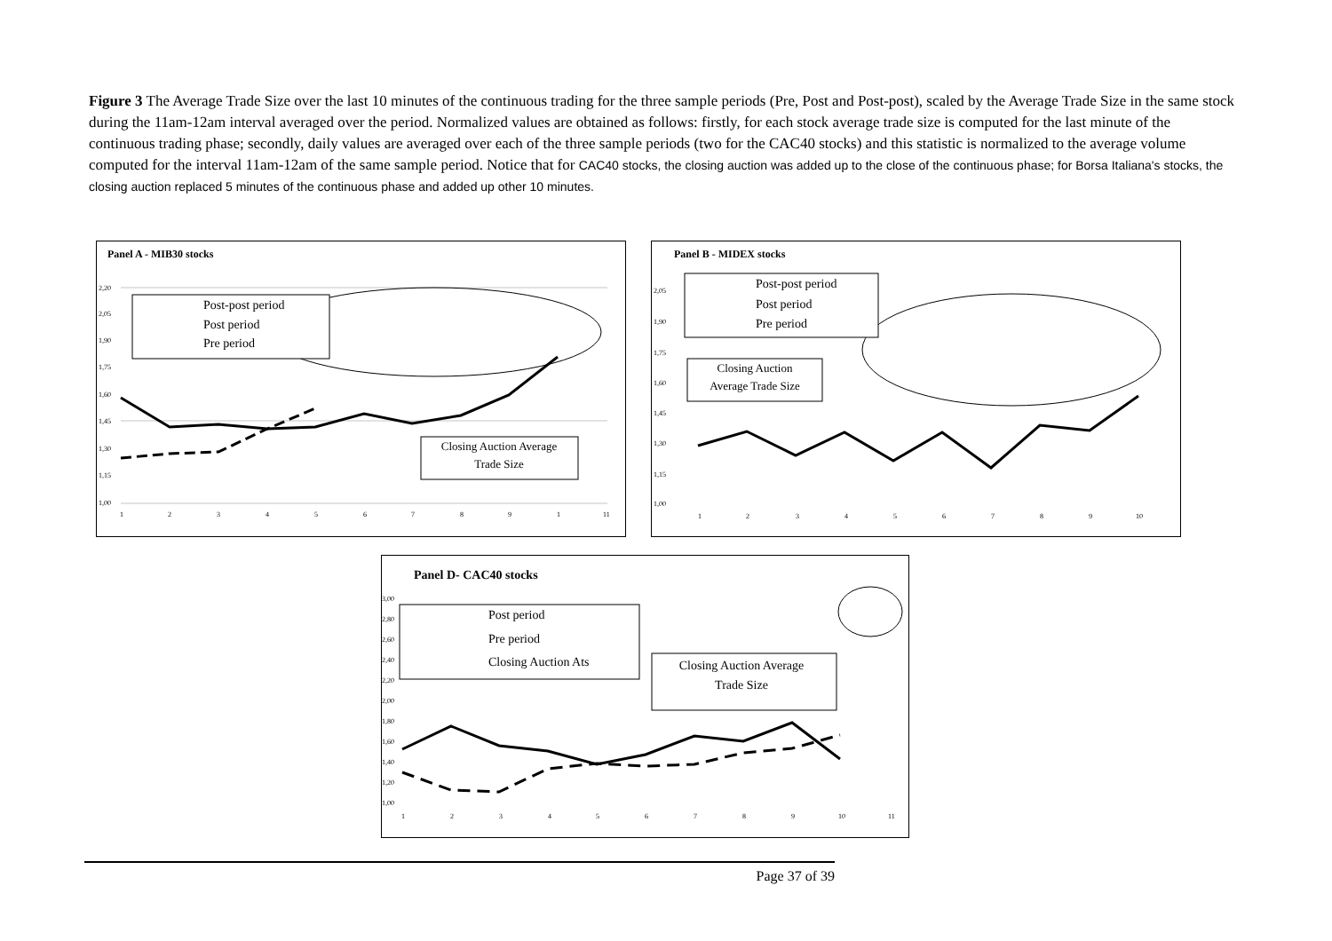Figure 3 The Average Trade Size over the last 10 minutes of the continuous trading for the three sample periods (Pre, Post and Post-post), scaled by the Average Trade Size in the same stock during the 11am-12am interval averaged over the period. Normalized values are obtained as follows: firstly, for each stock average trade size is computed for the last minute of the continuous trading phase; secondly, daily values are averaged over each of the three sample periods (two for the CAC40 stocks) and this statistic is normalized to the average volume computed for the interval 11am-12am of the same sample period. Notice that for CAC40 stocks, the closing auction was added up to the close of the continuous phase; for Borsa Italiana's stocks, the closing auction replaced 5 minutes of the continuous phase and added up other 10 minutes.
Panel A - MIB30 stocks
2,20
2,05
1,90
1,75
1,60
1,45
1,30
1,15
1,00
1
2
3
4
5
6
7
8
9
1
11
Post-post period
Post period
Pre period
Closing Auction Average
Trade Size
Panel B - MIDEX stocks
2,05
1,90
1,75
1,60
1,45
1,30
1,15
1,00
1
2
3
4
5
6
7
8
9
10
Post-post period
Post period
Pre period
Closing Auction
Average Trade Size
Panel D- CAC40 stocks
3,00
2,80
2,60
2,40
2,20
2,00
1,80
1,60
1,40
1,20
1,00
1
2
3
4
5
6
7
8
9
10
11
Post period
Pre period
Closing Auction Ats
Closing Auction Average
Trade Size
Page 37 of 39